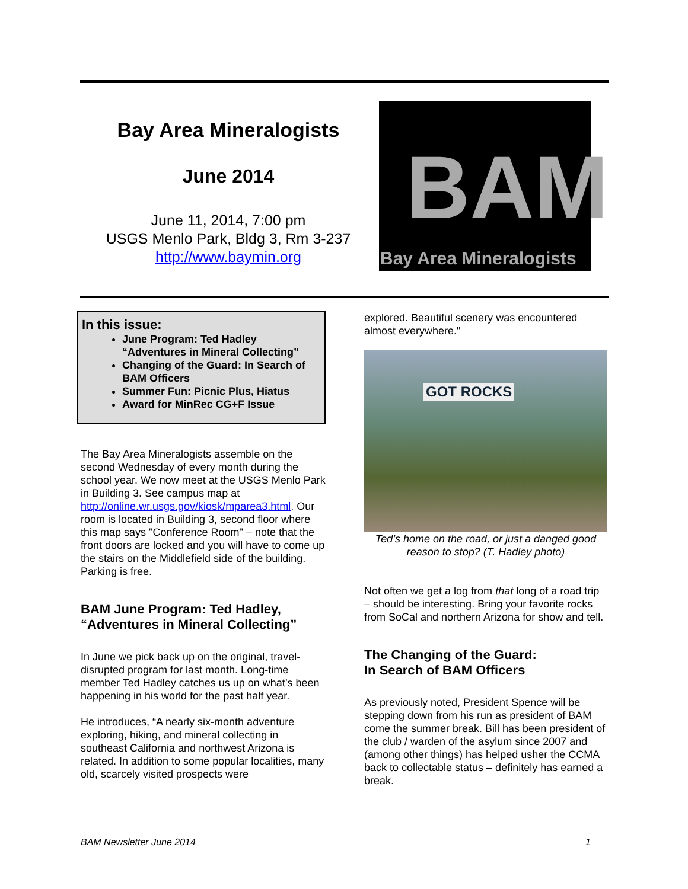Bay Area Mineralogists
June 2014
June 11, 2014, 7:00 pm
USGS Menlo Park, Bldg 3, Rm 3-237
http://www.baymin.org
BAM
Bay Area Mineralogists
In this issue:
June Program: Ted Hadley “Adventures in Mineral Collecting”
Changing of the Guard: In Search of BAM Officers
Summer Fun: Picnic Plus, Hiatus
Award for MinRec CG+F Issue
The Bay Area Mineralogists assemble on the second Wednesday of every month during the school year. We now meet at the USGS Menlo Park in Building 3. See campus map at http://online.wr.usgs.gov/kiosk/mparea3.html. Our room is located in Building 3, second floor where this map says "Conference Room" – note that the front doors are locked and you will have to come up the stairs on the Middlefield side of the building. Parking is free.
BAM June Program: Ted Hadley, “Adventures in Mineral Collecting”
In June we pick back up on the original, travel-disrupted program for last month. Long-time member Ted Hadley catches us up on what’s been happening in his world for the past half year.
He introduces, “A nearly six-month adventure exploring, hiking, and mineral collecting in southeast California and northwest Arizona is related. In addition to some popular localities, many old, scarcely visited prospects were
explored. Beautiful scenery was encountered almost everywhere."
GOT ROCKS
Ted’s home on the road, or just a danged good reason to stop? (T. Hadley photo)
Not often we get a log from that long of a road trip – should be interesting. Bring your favorite rocks from SoCal and northern Arizona for show and tell.
The Changing of the Guard:
In Search of BAM Officers
As previously noted, President Spence will be stepping down from his run as president of BAM come the summer break. Bill has been president of the club / warden of the asylum since 2007 and (among other things) has helped usher the CCMA back to collectable status – definitely has earned a break.
BAM Newsletter June 2014 1